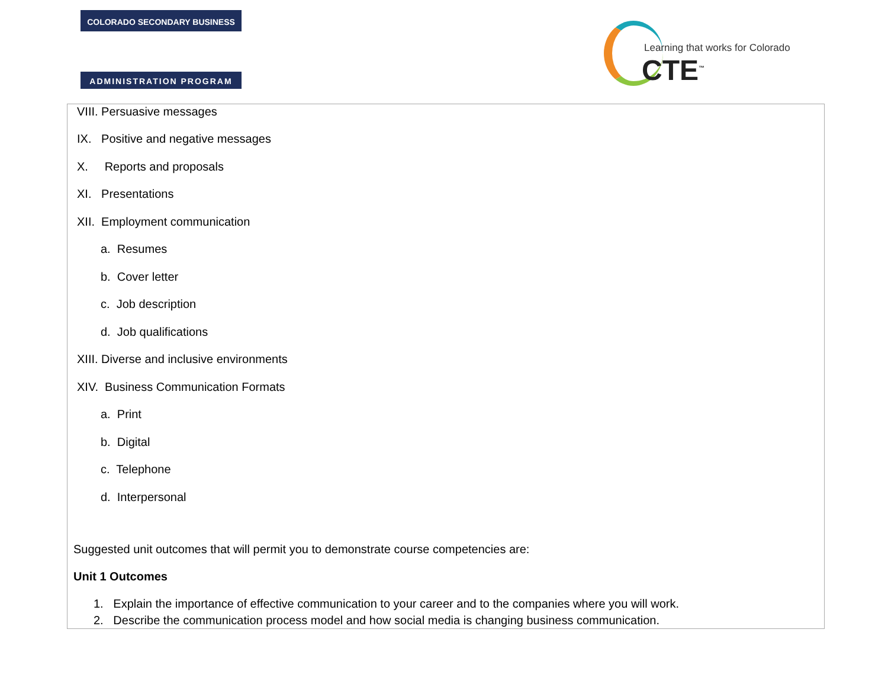COLORADO SECONDARY BUSINESS
ADMINISTRATION PROGRAM
Learning that works for Colorado
CTE<sup>™</sup>
VIII. Persuasive messages
IX. Positive and negative messages
X. Reports and proposals
XI. Presentations
XII. Employment communication
a. Resumes
b. Cover letter
c. Job description
d. Job qualifications
XIII. Diverse and inclusive environments
XIV. Business Communication Formats
a. Print
b. Digital
c. Telephone
d. Interpersonal
Suggested unit outcomes that will permit you to demonstrate course competencies are:
Unit 1 Outcomes
1. Explain the importance of effective communication to your career and to the companies where you will work.
2. Describe the communication process model and how social media is changing business communication.